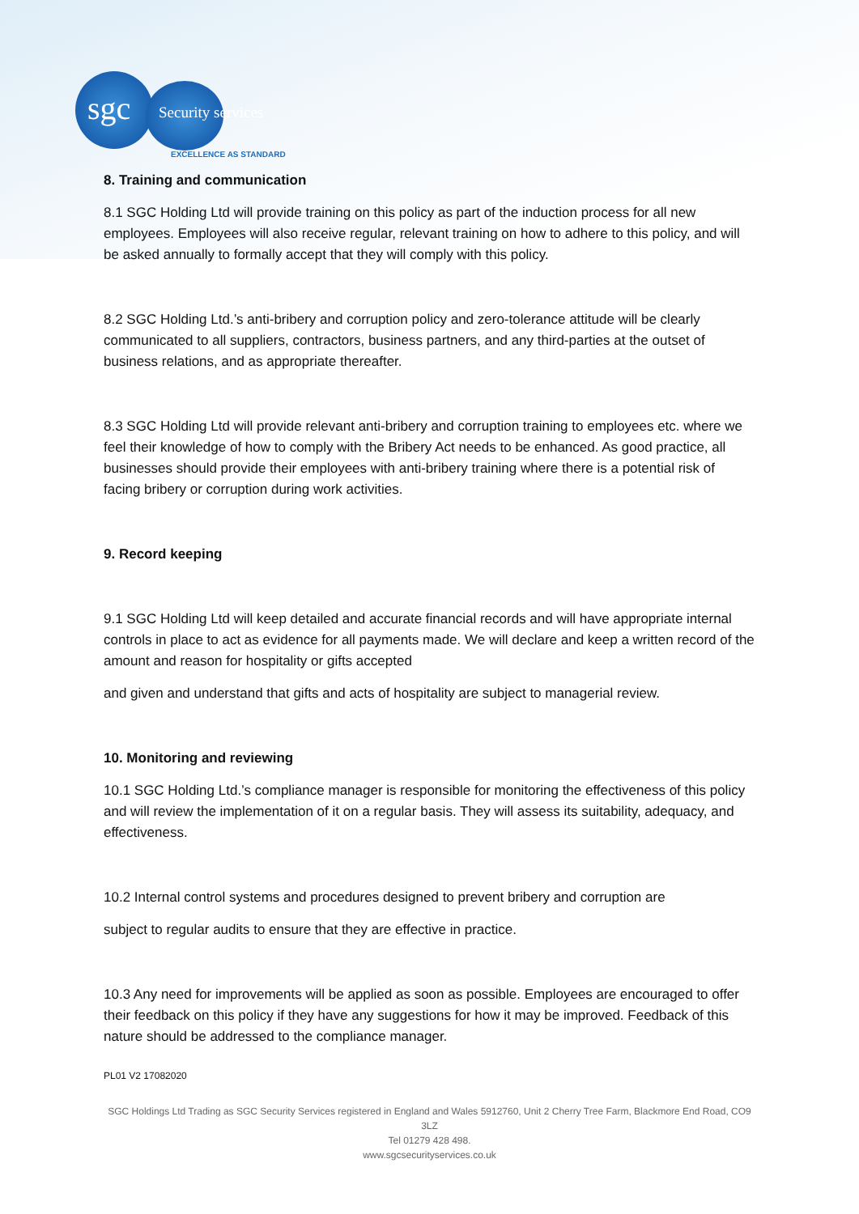sgc Security services
EXCELLENCE AS STANDARD
8. Training and communication
8.1 SGC Holding Ltd will provide training on this policy as part of the induction process for all new employees. Employees will also receive regular, relevant training on how to adhere to this policy, and will be asked annually to formally accept that they will comply with this policy.
8.2 SGC Holding Ltd.’s anti-bribery and corruption policy and zero-tolerance attitude will be clearly communicated to all suppliers, contractors, business partners, and any third-parties at the outset of business relations, and as appropriate thereafter.
8.3 SGC Holding Ltd will provide relevant anti-bribery and corruption training to employees etc. where we feel their knowledge of how to comply with the Bribery Act needs to be enhanced. As good practice, all businesses should provide their employees with anti-bribery training where there is a potential risk of facing bribery or corruption during work activities.
9. Record keeping
9.1 SGC Holding Ltd will keep detailed and accurate financial records and will have appropriate internal controls in place to act as evidence for all payments made. We will declare and keep a written record of the amount and reason for hospitality or gifts accepted
and given and understand that gifts and acts of hospitality are subject to managerial review.
10. Monitoring and reviewing
10.1 SGC Holding Ltd.’s compliance manager is responsible for monitoring the effectiveness of this policy and will review the implementation of it on a regular basis. They will assess its suitability, adequacy, and effectiveness.
10.2 Internal control systems and procedures designed to prevent bribery and corruption are
subject to regular audits to ensure that they are effective in practice.
10.3 Any need for improvements will be applied as soon as possible. Employees are encouraged to offer their feedback on this policy if they have any suggestions for how it may be improved. Feedback of this nature should be addressed to the compliance manager.
PL01 V2 17082020
SGC Holdings Ltd Trading as SGC Security Services registered in England and Wales 5912760, Unit 2 Cherry Tree Farm, Blackmore End Road, CO9 3LZ
Tel 01279 428 498.
www.sgcsecurityservices.co.uk